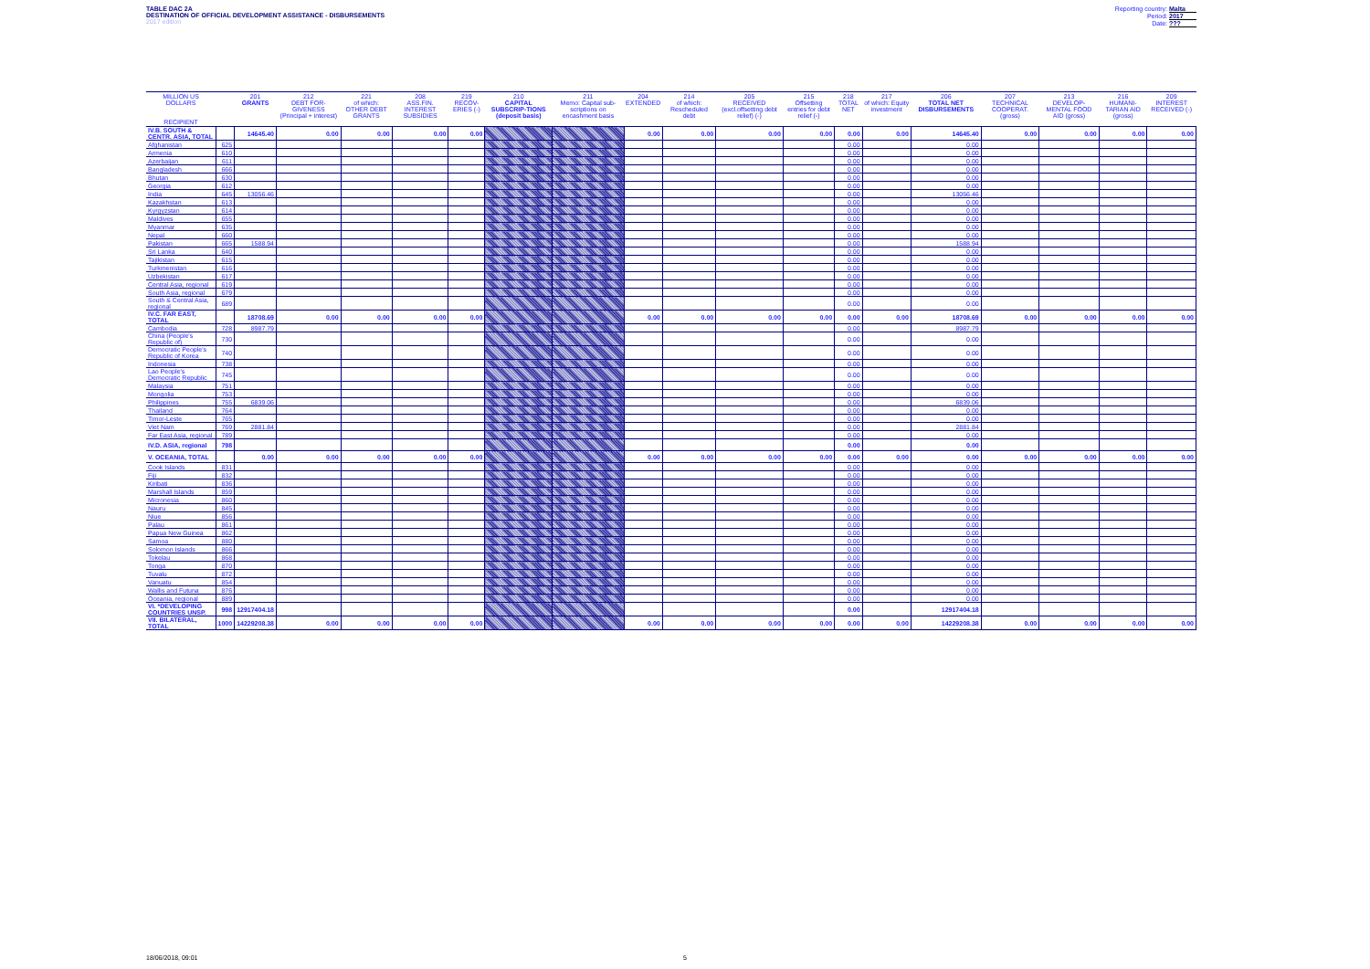TABLE DAC 2A
DESTINATION OF OFFICIAL DEVELOPMENT ASSISTANCE - DISBURSEMENTS
2017 edition
Reporting country: Malta
Period: 2017
Date: ???
| MILLION US DOLLARS RECIPIENT | | 201 GRANTS | 212 DEBT FOR-GIVENESS (Principal + interest) | 221 of which: OTHER DEBT GRANTS | 208 ASS.FIN. INTEREST SUBSIDIES | 219 RECOV-ERIES (-) | 210 CAPITAL SUBSCRIP-TIONS (deposit basis) | 211 Memo: Capital sub-scriptions on encashment basis | 204 EXTENDED | 214 of which: Rescheduled debt | 205 RECEIVED (excl.offsetting debt relief) (-) | 215 Offsetting entries for debt relief (-) | 218 TOTAL NET | 217 of which: Equity investment | 206 TOTAL NET DISBURSEMENTS | 207 TECHNICAL COOPERAT. (gross) | 213 DEVELOP-MENTAL FOOD AID (gross) | 216 HUMANI-TARIAN AID (gross) | 209 INTEREST RECEIVED (-) |
| --- | --- | --- | --- | --- | --- | --- | --- | --- | --- | --- | --- | --- | --- | --- | --- | --- | --- | --- | --- |
| IV.B. SOUTH & CENTR. ASIA, TOTAL | | 14645.40 | 0.00 | 0.00 | 0.00 | 0.00 | | | 0.00 | 0.00 | 0.00 | 0.00 | 0.00 | 0.00 | 14645.40 | 0.00 | 0.00 | 0.00 | 0.00 |
| Afghanistan | 625 | | | | | | | | | | | | 0.00 | | 0.00 | | | | |
| Armenia | 610 | | | | | | | | | | | | 0.00 | | 0.00 | | | | |
| Azerbaijan | 611 | | | | | | | | | | | | 0.00 | | 0.00 | | | | |
| Bangladesh | 666 | | | | | | | | | | | | 0.00 | | 0.00 | | | | |
| Bhutan | 630 | | | | | | | | | | | | 0.00 | | 0.00 | | | | |
| Georgia | 612 | | | | | | | | | | | | 0.00 | | 0.00 | | | | |
| India | 645 | 13056.46 | | | | | | | | | | | 0.00 | | 13056.46 | | | | |
| Kazakhstan | 613 | | | | | | | | | | | | 0.00 | | 0.00 | | | | |
| Kyrgyzstan | 614 | | | | | | | | | | | | 0.00 | | 0.00 | | | | |
| Maldives | 655 | | | | | | | | | | | | 0.00 | | 0.00 | | | | |
| Myanmar | 635 | | | | | | | | | | | | 0.00 | | 0.00 | | | | |
| Nepal | 660 | | | | | | | | | | | | 0.00 | | 0.00 | | | | |
| Pakistan | 665 | 1588.94 | | | | | | | | | | | 0.00 | | 1588.94 | | | | |
| Sri Lanka | 640 | | | | | | | | | | | | 0.00 | | 0.00 | | | | |
| Tajikistan | 615 | | | | | | | | | | | | 0.00 | | 0.00 | | | | |
| Turkmenistan | 616 | | | | | | | | | | | | 0.00 | | 0.00 | | | | |
| Uzbekistan | 617 | | | | | | | | | | | | 0.00 | | 0.00 | | | | |
| Central Asia, regional | 619 | | | | | | | | | | | | 0.00 | | 0.00 | | | | |
| South Asia, regional | 679 | | | | | | | | | | | | 0.00 | | 0.00 | | | | |
| South & Central Asia, regional | 689 | | | | | | | | | | | | 0.00 | | 0.00 | | | | |
| IV.C. FAR EAST, TOTAL | | 18708.69 | 0.00 | 0.00 | 0.00 | 0.00 | | | 0.00 | 0.00 | 0.00 | 0.00 | 0.00 | 0.00 | 18708.69 | 0.00 | 0.00 | 0.00 | 0.00 |
| Cambodia | 728 | 8987.79 | | | | | | | | | | | 0.00 | | 8987.79 | | | | |
| China (People's Republic of) | 730 | | | | | | | | | | | | 0.00 | | 0.00 | | | | |
| Democratic People's Republic of Korea | 740 | | | | | | | | | | | | 0.00 | | 0.00 | | | | |
| Indonesia | 738 | | | | | | | | | | | | 0.00 | | 0.00 | | | | |
| Lao People's Democratic Republic | 745 | | | | | | | | | | | | 0.00 | | 0.00 | | | | |
| Malaysia | 751 | | | | | | | | | | | | 0.00 | | 0.00 | | | | |
| Mongolia | 753 | | | | | | | | | | | | 0.00 | | 0.00 | | | | |
| Philippines | 755 | 6839.06 | | | | | | | | | | | 0.00 | | 6839.06 | | | | |
| Thailand | 764 | | | | | | | | | | | | 0.00 | | 0.00 | | | | |
| Timor-Leste | 765 | | | | | | | | | | | | 0.00 | | 0.00 | | | | |
| Viet Nam | 769 | 2881.84 | | | | | | | | | | | 0.00 | | 2881.84 | | | | |
| Far East Asia, regional | 789 | | | | | | | | | | | | 0.00 | | 0.00 | | | | |
| IV.D. ASIA, regional | 798 | | | | | | | | | | | | 0.00 | | 0.00 | | | | |
| V. OCEANIA, TOTAL | | 0.00 | 0.00 | 0.00 | 0.00 | 0.00 | | | 0.00 | 0.00 | 0.00 | 0.00 | 0.00 | 0.00 | 0.00 | 0.00 | 0.00 | 0.00 | 0.00 |
| Cook Islands | 831 | | | | | | | | | | | | 0.00 | | 0.00 | | | | |
| Fiji | 832 | | | | | | | | | | | | 0.00 | | 0.00 | | | | |
| Kiribati | 836 | | | | | | | | | | | | 0.00 | | 0.00 | | | | |
| Marshall Islands | 859 | | | | | | | | | | | | 0.00 | | 0.00 | | | | |
| Micronesia | 860 | | | | | | | | | | | | 0.00 | | 0.00 | | | | |
| Nauru | 845 | | | | | | | | | | | | 0.00 | | 0.00 | | | | |
| Niue | 856 | | | | | | | | | | | | 0.00 | | 0.00 | | | | |
| Palau | 861 | | | | | | | | | | | | 0.00 | | 0.00 | | | | |
| Papua New Guinea | 862 | | | | | | | | | | | | 0.00 | | 0.00 | | | | |
| Samoa | 880 | | | | | | | | | | | | 0.00 | | 0.00 | | | | |
| Solomon Islands | 866 | | | | | | | | | | | | 0.00 | | 0.00 | | | | |
| Tokelau | 868 | | | | | | | | | | | | 0.00 | | 0.00 | | | | |
| Tonga | 870 | | | | | | | | | | | | 0.00 | | 0.00 | | | | |
| Tuvalu | 872 | | | | | | | | | | | | 0.00 | | 0.00 | | | | |
| Vanuatu | 854 | | | | | | | | | | | | 0.00 | | 0.00 | | | | |
| Wallis and Futuna | 876 | | | | | | | | | | | | 0.00 | | 0.00 | | | | |
| Oceania, regional | 889 | | | | | | | | | | | | 0.00 | | 0.00 | | | | |
| VI. *DEVELOPING COUNTRIES UNSP. | 998 | 12917404.18 | | | | | | | | | | | 0.00 | | 12917404.18 | | | | |
| VII. BILATERAL, TOTAL | 1000 | 14229208.38 | 0.00 | 0.00 | 0.00 | 0.00 | | | 0.00 | 0.00 | 0.00 | 0.00 | 0.00 | 0.00 | 14229208.38 | 0.00 | 0.00 | 0.00 | 0.00 |
18/06/2018, 09:01 5